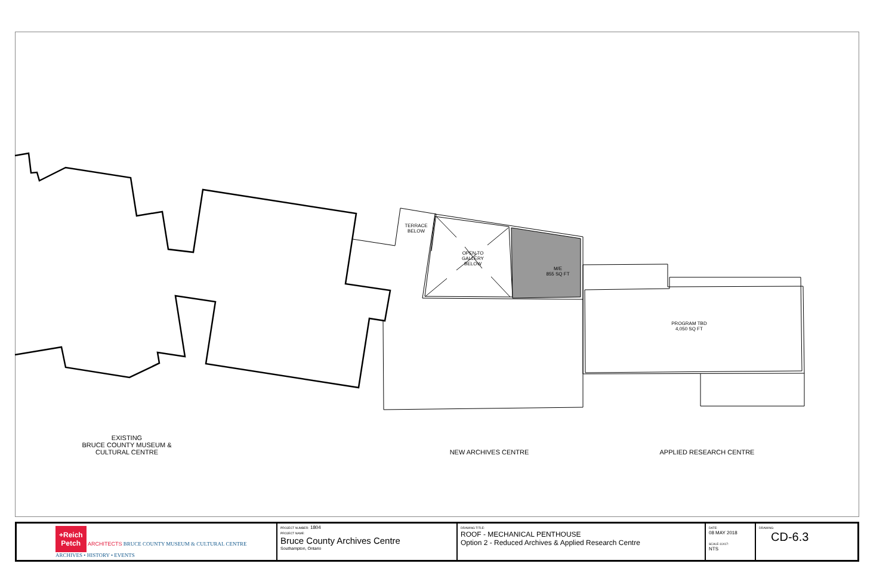TERRACE
BELOW
OPEN TO
GALLERY
BELOW
M/E
855 SQ FT
PROGRAM TBD
4,050 SQ FT
EXISTING
BRUCE COUNTY MUSEUM &
CULTURAL CENTRE
NEW ARCHIVES CENTRE APPLIED RESEARCH CENTRE
| +Reich Petch ARCHITECTS BRUCE COUNTY MUSEUM & CULTURAL CENTRE ARCHIVES • HISTORY • EVENTS | PROJECT NUMBER: 1804 PROJECT NAME: Bruce County Archives Centre Southampton, Ontario | DRAWING TITLE: ROOF - MECHANICAL PENTHOUSE Option 2 - Reduced Archives & Applied Research Centre | DATE: 08 MAY 2018 SCALE-11X17: NTS | DRAWING: CD-6.3 |